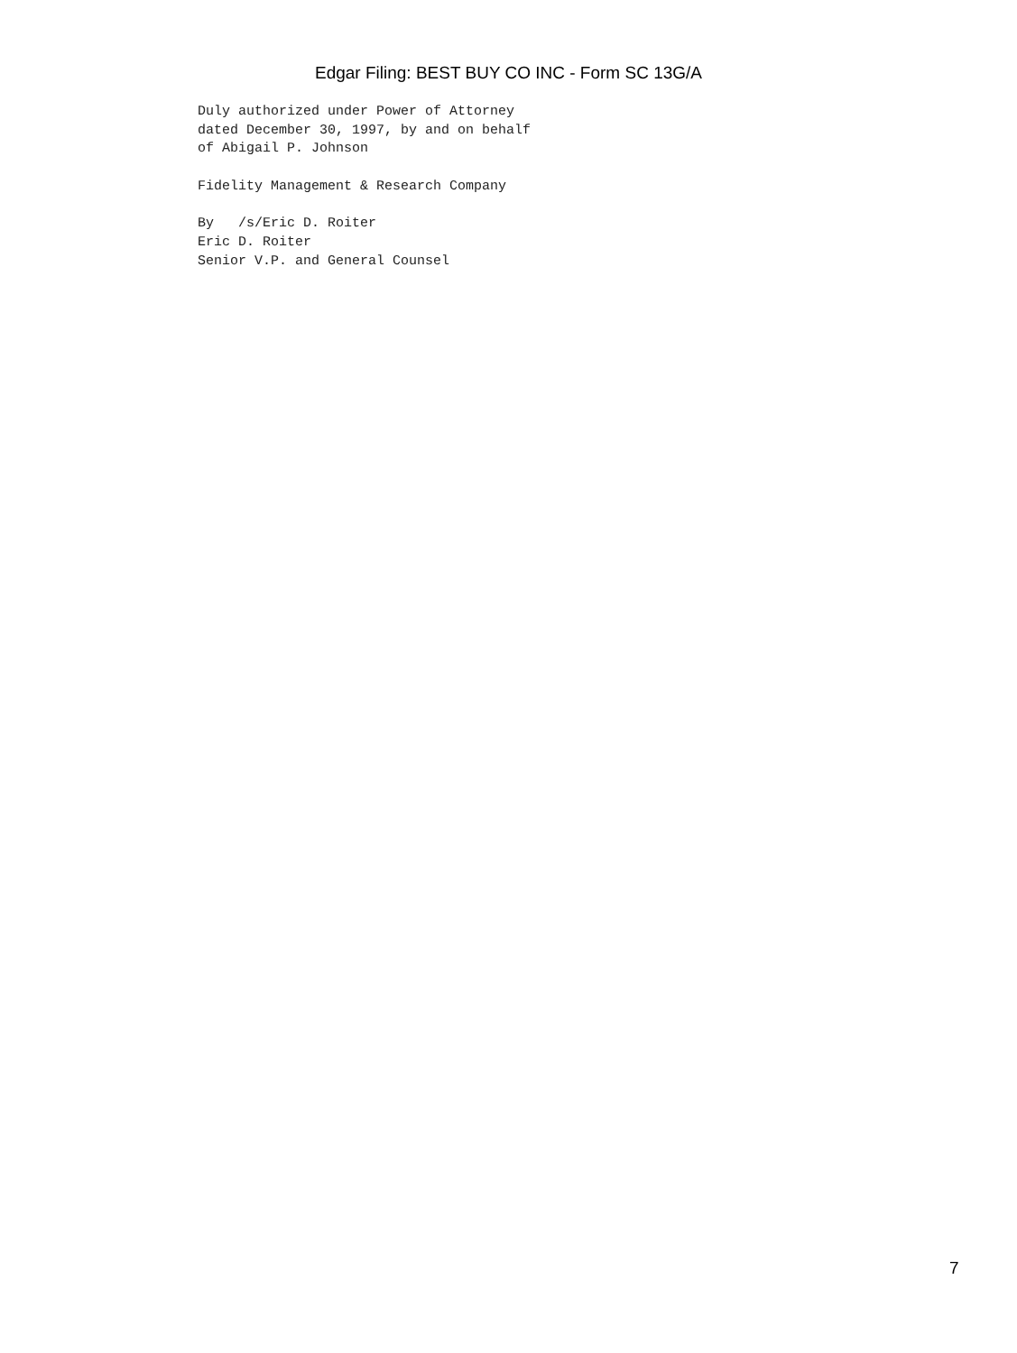Edgar Filing: BEST BUY CO INC - Form SC 13G/A
Duly authorized under Power of Attorney
dated December 30, 1997, by and on behalf
of Abigail P. Johnson

Fidelity Management & Research Company

By   /s/Eric D. Roiter
Eric D. Roiter
Senior V.P. and General Counsel
7